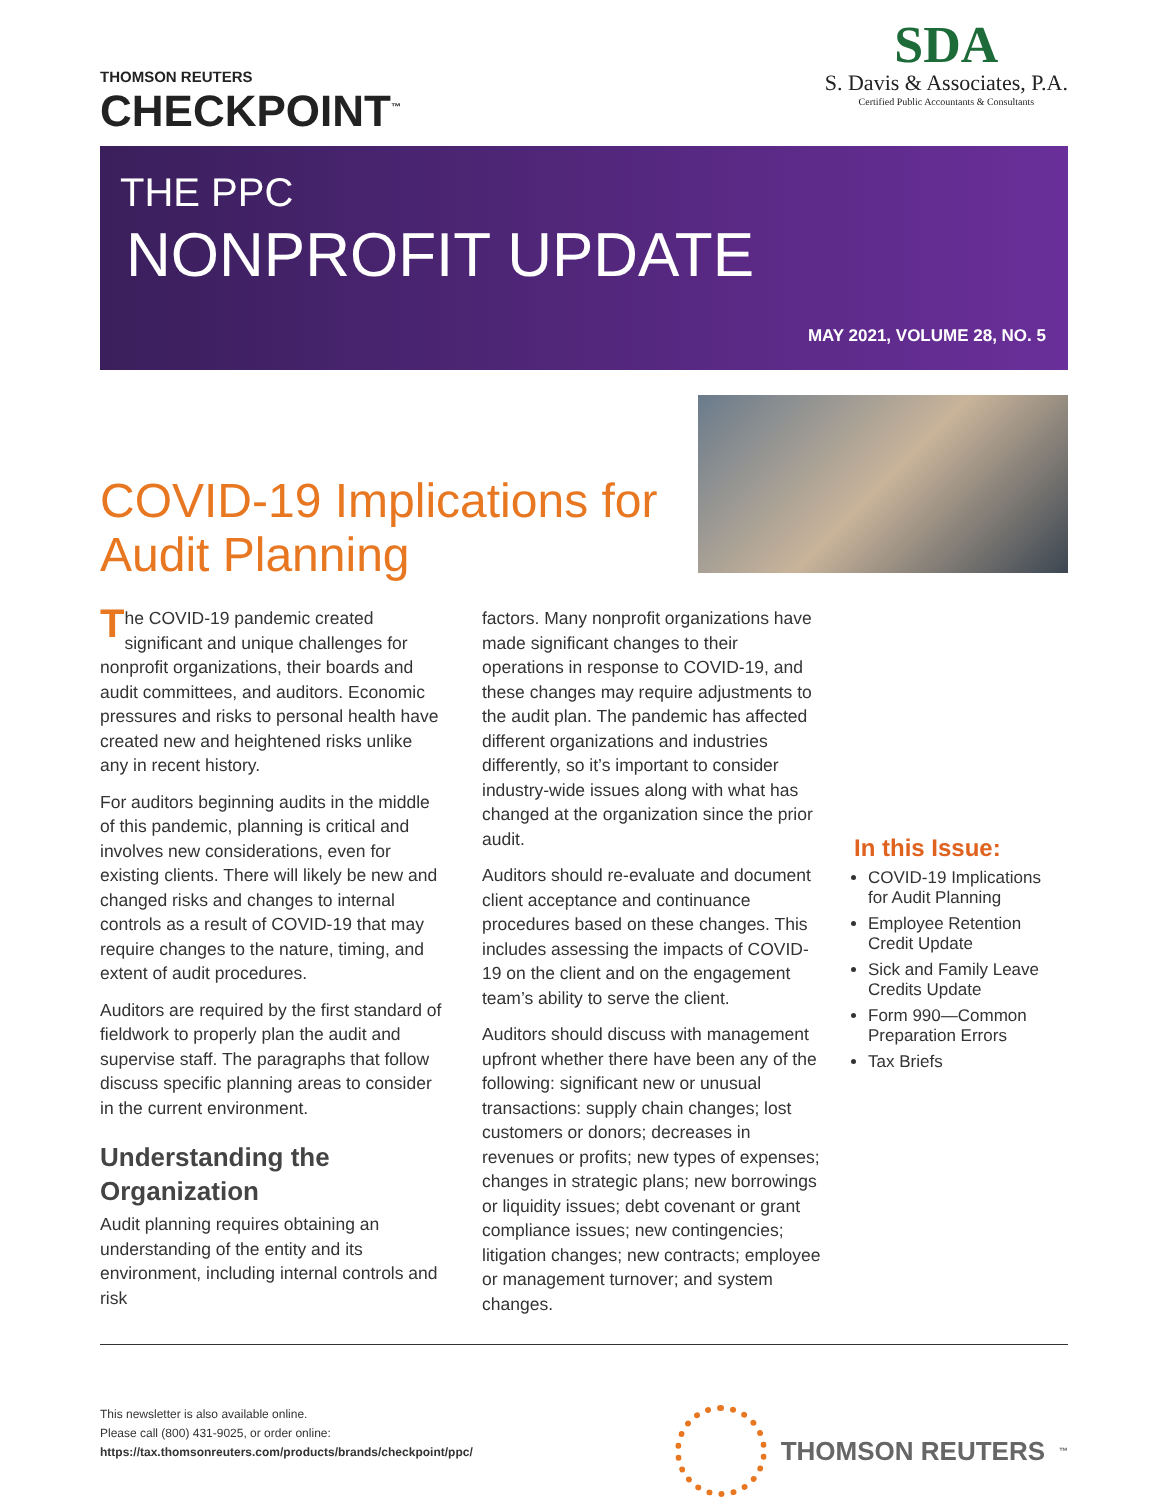THOMSON REUTERS
CHECKPOINT<sup>™</sup>
SDA
S. Davis & Associates, P.A.
Certified Public Accountants & Consultants
THE PPC
NONPROFIT UPDATE
MAY 2021, VOLUME 28, NO. 5
COVID-19 Implications for
Audit Planning
The COVID-19 pandemic created significant and unique challenges for nonprofit organizations, their boards and audit committees, and auditors. Economic pressures and risks to personal health have created new and heightened risks unlike any in recent history.
For auditors beginning audits in the middle of this pandemic, planning is critical and involves new considerations, even for existing clients. There will likely be new and changed risks and changes to internal controls as a result of COVID-19 that may require changes to the nature, timing, and extent of audit procedures.
Auditors are required by the first standard of fieldwork to properly plan the audit and supervise staff. The paragraphs that follow discuss specific planning areas to consider in the current environment.
Understanding the Organization
Audit planning requires obtaining an understanding of the entity and its environment, including internal controls and risk
factors. Many nonprofit organizations have made significant changes to their operations in response to COVID-19, and these changes may require adjustments to the audit plan. The pandemic has affected different organizations and industries differently, so it’s important to consider industry-wide issues along with what has changed at the organization since the prior audit.
Auditors should re-evaluate and document client acceptance and continuance procedures based on these changes. This includes assessing the impacts of COVID-19 on the client and on the engagement team’s ability to serve the client.
Auditors should discuss with management upfront whether there have been any of the following: significant new or unusual transactions: supply chain changes; lost customers or donors; decreases in revenues or profits; new types of expenses; changes in strategic plans; new borrowings or liquidity issues; debt covenant or grant compliance issues; new contingencies; litigation changes; new contracts; employee or management turnover; and system changes.
In this Issue:
COVID-19 Implications for Audit Planning
Employee Retention Credit Update
Sick and Family Leave Credits Update
Form 990—Common Preparation Errors
Tax Briefs
This newsletter is also available online.
Please call (800) 431-9025, or order online:
https://tax.thomsonreuters.com/products/brands/checkpoint/ppc/
THOMSON REUTERS<sup>™</sup>